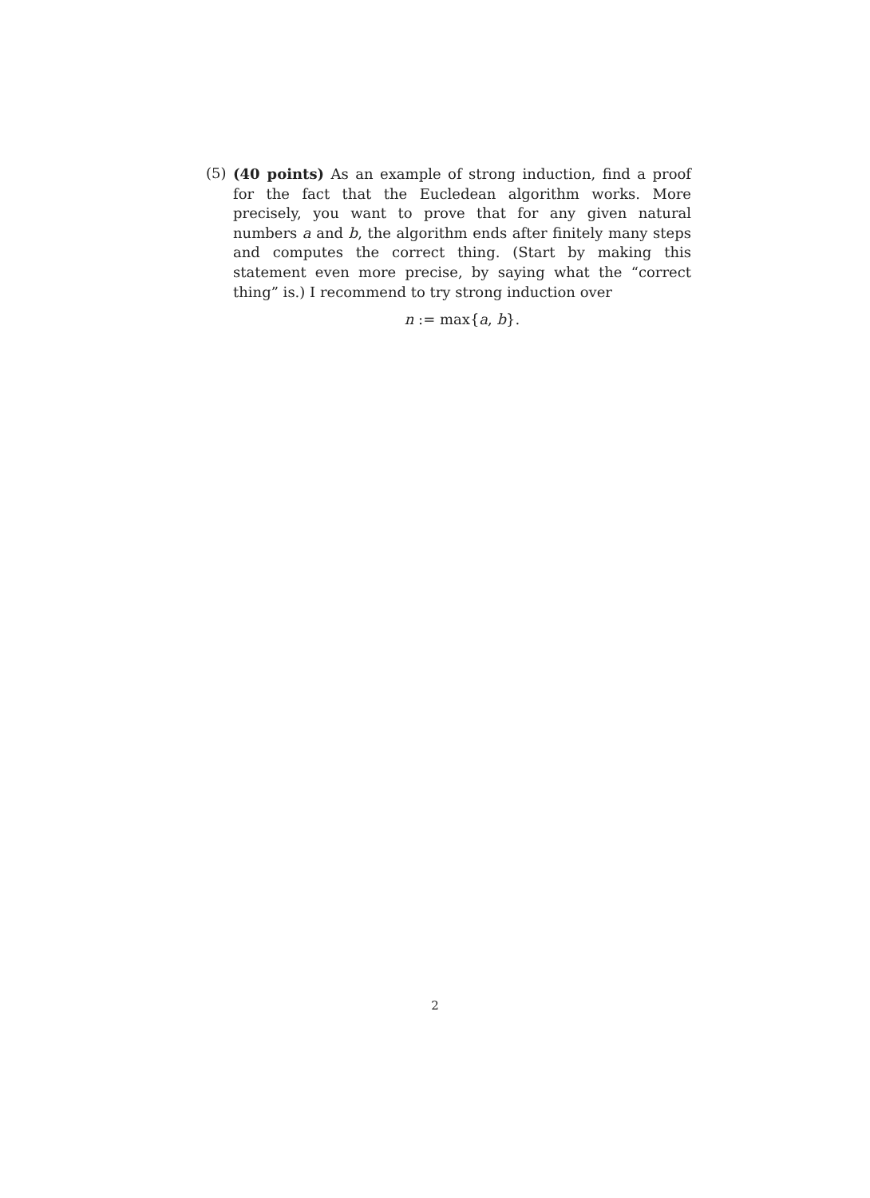(5)
(40 points) As an example of strong induction, find a proof for the fact that the Eucledean algorithm works. More precisely, you want to prove that for any given natural numbers a and b, the algorithm ends after finitely many steps and computes the correct thing. (Start by making this statement even more precise, by saying what the “correct thing” is.) I recommend to try strong induction over
n := max{a, b}.
2